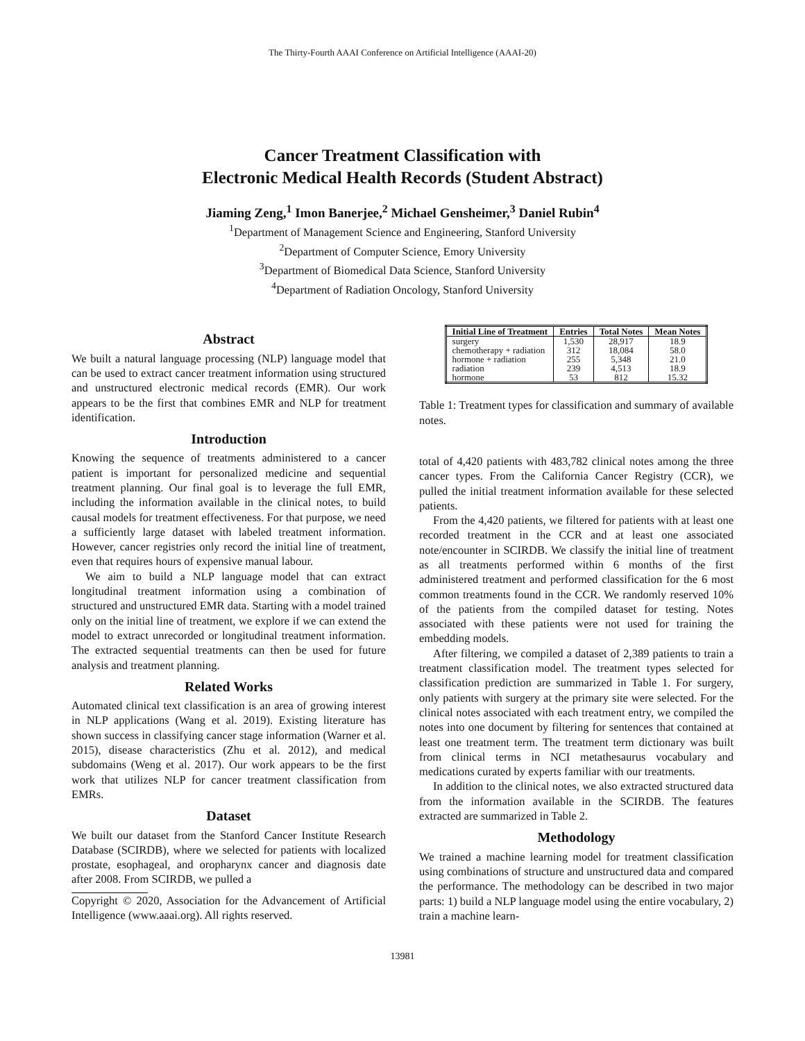The Thirty-Fourth AAAI Conference on Artificial Intelligence (AAAI-20)
Cancer Treatment Classification with
Electronic Medical Health Records (Student Abstract)
Jiaming Zeng,<sup>1</sup> Imon Banerjee,<sup>2</sup> Michael Gensheimer,<sup>3</sup> Daniel Rubin<sup>4</sup>
<sup>1</sup> Department of Management Science and Engineering, Stanford University
<sup>2</sup> Department of Computer Science, Emory University
<sup>3</sup> Department of Biomedical Data Science, Stanford University
<sup>4</sup> Department of Radiation Oncology, Stanford University
Abstract
We built a natural language processing (NLP) language model that can be used to extract cancer treatment information using structured and unstructured electronic medical records (EMR). Our work appears to be the first that combines EMR and NLP for treatment identification.
Introduction
Knowing the sequence of treatments administered to a cancer patient is important for personalized medicine and sequential treatment planning. Our final goal is to leverage the full EMR, including the information available in the clinical notes, to build causal models for treatment effectiveness. For that purpose, we need a sufficiently large dataset with labeled treatment information. However, cancer registries only record the initial line of treatment, even that requires hours of expensive manual labour.
We aim to build a NLP language model that can extract longitudinal treatment information using a combination of structured and unstructured EMR data. Starting with a model trained only on the initial line of treatment, we explore if we can extend the model to extract unrecorded or longitudinal treatment information. The extracted sequential treatments can then be used for future analysis and treatment planning.
Related Works
Automated clinical text classification is an area of growing interest in NLP applications (Wang et al. 2019). Existing literature has shown success in classifying cancer stage information (Warner et al. 2015), disease characteristics (Zhu et al. 2012), and medical subdomains (Weng et al. 2017). Our work appears to be the first work that utilizes NLP for cancer treatment classification from EMRs.
Dataset
We built our dataset from the Stanford Cancer Institute Research Database (SCIRDB), where we selected for patients with localized prostate, esophageal, and oropharynx cancer and diagnosis date after 2008. From SCIRDB, we pulled a
Copyright © 2020, Association for the Advancement of Artificial Intelligence (www.aaai.org). All rights reserved.
| Initial Line of Treatment | Entries | Total Notes | Mean Notes |
| --- | --- | --- | --- |
| surgery | 1,530 | 28,917 | 18.9 |
| chemotherapy + radiation | 312 | 18,084 | 58.0 |
| hormone + radiation | 255 | 5,348 | 21.0 |
| radiation | 239 | 4,513 | 18.9 |
| hormone | 53 | 812 | 15.32 |
Table 1: Treatment types for classification and summary of available notes.
total of 4,420 patients with 483,782 clinical notes among the three cancer types. From the California Cancer Registry (CCR), we pulled the initial treatment information available for these selected patients.
From the 4,420 patients, we filtered for patients with at least one recorded treatment in the CCR and at least one associated note/encounter in SCIRDB. We classify the initial line of treatment as all treatments performed within 6 months of the first administered treatment and performed classification for the 6 most common treatments found in the CCR. We randomly reserved 10% of the patients from the compiled dataset for testing. Notes associated with these patients were not used for training the embedding models.
After filtering, we compiled a dataset of 2,389 patients to train a treatment classification model. The treatment types selected for classification prediction are summarized in Table 1. For surgery, only patients with surgery at the primary site were selected. For the clinical notes associated with each treatment entry, we compiled the notes into one document by filtering for sentences that contained at least one treatment term. The treatment term dictionary was built from clinical terms in NCI metathesaurus vocabulary and medications curated by experts familiar with our treatments.
In addition to the clinical notes, we also extracted structured data from the information available in the SCIRDB. The features extracted are summarized in Table 2.
Methodology
We trained a machine learning model for treatment classification using combinations of structure and unstructured data and compared the performance. The methodology can be described in two major parts: 1) build a NLP language model using the entire vocabulary, 2) train a machine learn-
13981